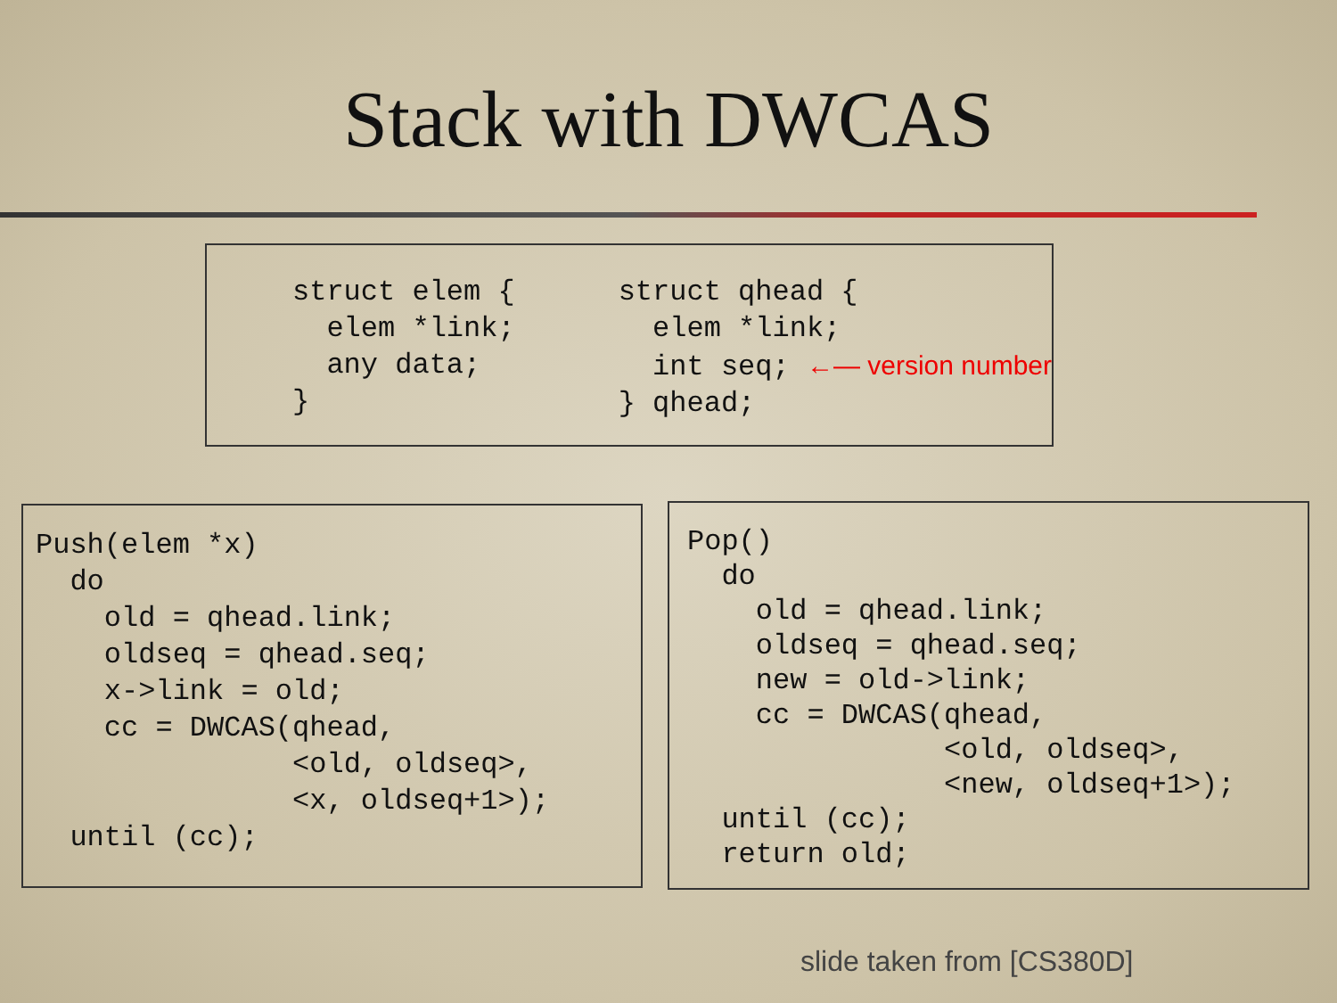Stack with DWCAS
struct elem {
  elem *link;
  any data;
}
struct qhead {
  elem *link;
  int seq; ←— version number
} qhead;
Push(elem *x)
  do
    old = qhead.link;
    oldseq = qhead.seq;
    x->link = old;
    cc = DWCAS(qhead,
               <old, oldseq>,
               <x, oldseq+1>);
  until (cc);
Pop()
  do
    old = qhead.link;
    oldseq = qhead.seq;
    new = old->link;
    cc = DWCAS(qhead,
               <old, oldseq>,
               <new, oldseq+1>);
  until (cc);
  return old;
slide taken from [CS380D]